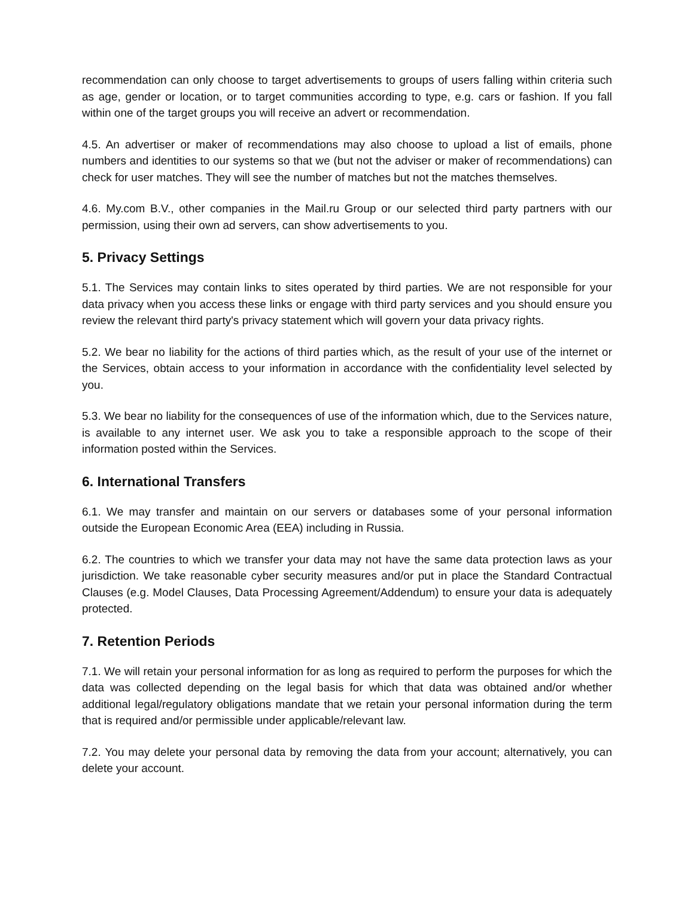recommendation can only choose to target advertisements to groups of users falling within criteria such as age, gender or location, or to target communities according to type, e.g. cars or fashion. If you fall within one of the target groups you will receive an advert or recommendation.
4.5. An advertiser or maker of recommendations may also choose to upload a list of emails, phone numbers and identities to our systems so that we (but not the adviser or maker of recommendations) can check for user matches. They will see the number of matches but not the matches themselves.
4.6. My.com B.V., other companies in the Mail.ru Group or our selected third party partners with our permission, using their own ad servers, can show advertisements to you.
5. Privacy Settings
5.1. The Services may contain links to sites operated by third parties. We are not responsible for your data privacy when you access these links or engage with third party services and you should ensure you review the relevant third party's privacy statement which will govern your data privacy rights.
5.2. We bear no liability for the actions of third parties which, as the result of your use of the internet or the Services, obtain access to your information in accordance with the confidentiality level selected by you.
5.3. We bear no liability for the consequences of use of the information which, due to the Services nature, is available to any internet user. We ask you to take a responsible approach to the scope of their information posted within the Services.
6. International Transfers
6.1. We may transfer and maintain on our servers or databases some of your personal information outside the European Economic Area (EEA) including in Russia.
6.2. The countries to which we transfer your data may not have the same data protection laws as your jurisdiction. We take reasonable cyber security measures and/or put in place the Standard Contractual Clauses (e.g. Model Clauses, Data Processing Agreement/Addendum) to ensure your data is adequately protected.
7. Retention Periods
7.1. We will retain your personal information for as long as required to perform the purposes for which the data was collected depending on the legal basis for which that data was obtained and/or whether additional legal/regulatory obligations mandate that we retain your personal information during the term that is required and/or permissible under applicable/relevant law.
7.2. You may delete your personal data by removing the data from your account; alternatively, you can delete your account.